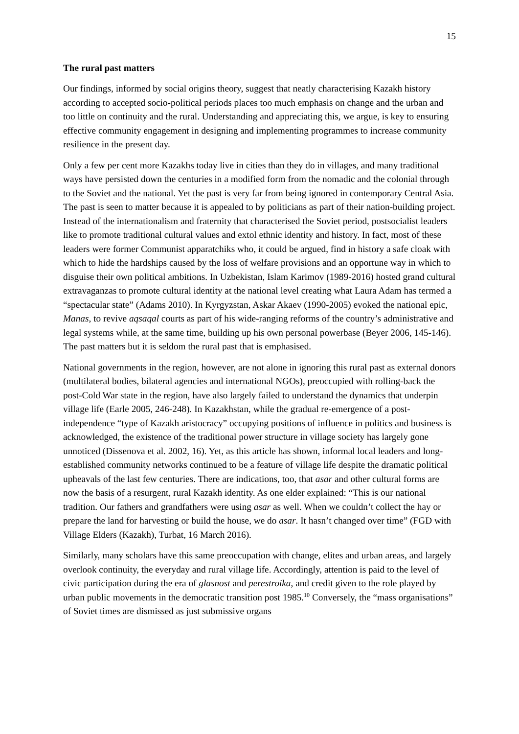15
The rural past matters
Our findings, informed by social origins theory, suggest that neatly characterising Kazakh history according to accepted socio-political periods places too much emphasis on change and the urban and too little on continuity and the rural. Understanding and appreciating this, we argue, is key to ensuring effective community engagement in designing and implementing programmes to increase community resilience in the present day.
Only a few per cent more Kazakhs today live in cities than they do in villages, and many traditional ways have persisted down the centuries in a modified form from the nomadic and the colonial through to the Soviet and the national. Yet the past is very far from being ignored in contemporary Central Asia. The past is seen to matter because it is appealed to by politicians as part of their nation-building project. Instead of the internationalism and fraternity that characterised the Soviet period, postsocialist leaders like to promote traditional cultural values and extol ethnic identity and history. In fact, most of these leaders were former Communist apparatchiks who, it could be argued, find in history a safe cloak with which to hide the hardships caused by the loss of welfare provisions and an opportune way in which to disguise their own political ambitions. In Uzbekistan, Islam Karimov (1989-2016) hosted grand cultural extravaganzas to promote cultural identity at the national level creating what Laura Adam has termed a “spectacular state” (Adams 2010). In Kyrgyzstan, Askar Akaev (1990-2005) evoked the national epic, Manas, to revive aqsaqal courts as part of his wide-ranging reforms of the country’s administrative and legal systems while, at the same time, building up his own personal powerbase (Beyer 2006, 145-146). The past matters but it is seldom the rural past that is emphasised.
National governments in the region, however, are not alone in ignoring this rural past as external donors (multilateral bodies, bilateral agencies and international NGOs), preoccupied with rolling-back the post-Cold War state in the region, have also largely failed to understand the dynamics that underpin village life (Earle 2005, 246-248). In Kazakhstan, while the gradual re-emergence of a post-independence “type of Kazakh aristocracy” occupying positions of influence in politics and business is acknowledged, the existence of the traditional power structure in village society has largely gone unnoticed (Dissenova et al. 2002, 16). Yet, as this article has shown, informal local leaders and long-established community networks continued to be a feature of village life despite the dramatic political upheavals of the last few centuries. There are indications, too, that asar and other cultural forms are now the basis of a resurgent, rural Kazakh identity. As one elder explained: “This is our national tradition. Our fathers and grandfathers were using asar as well. When we couldn’t collect the hay or prepare the land for harvesting or build the house, we do asar. It hasn’t changed over time” (FGD with Village Elders (Kazakh), Turbat, 16 March 2016).
Similarly, many scholars have this same preoccupation with change, elites and urban areas, and largely overlook continuity, the everyday and rural village life. Accordingly, attention is paid to the level of civic participation during the era of glasnost and perestroika, and credit given to the role played by urban public movements in the democratic transition post 1985.<sup>10</sup> Conversely, the “mass organisations” of Soviet times are dismissed as just submissive organs